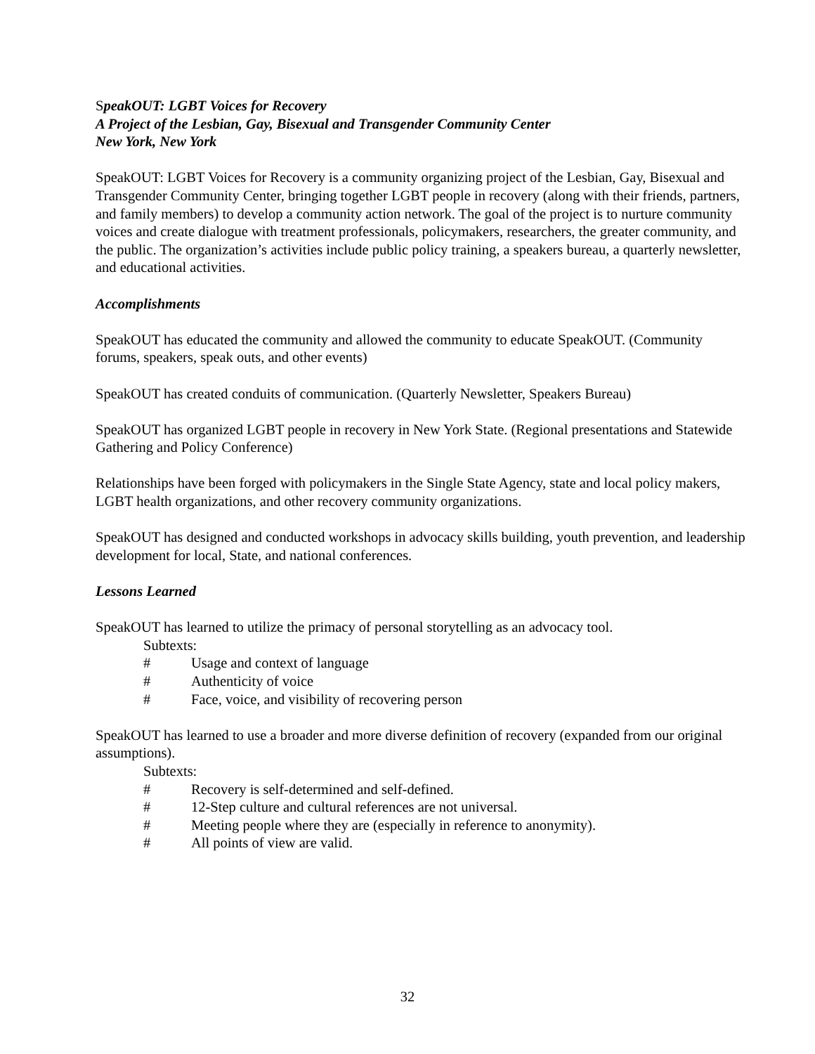SpeakOUT: LGBT Voices for Recovery
A Project of the Lesbian, Gay, Bisexual and Transgender Community Center
New York, New York
SpeakOUT: LGBT Voices for Recovery is a community organizing project of the Lesbian, Gay, Bisexual and Transgender Community Center, bringing together LGBT people in recovery (along with their friends, partners, and family members) to develop a community action network. The goal of the project is to nurture community voices and create dialogue with treatment professionals, policymakers, researchers, the greater community, and the public. The organization’s activities include public policy training, a speakers bureau, a quarterly newsletter, and educational activities.
Accomplishments
SpeakOUT has educated the community and allowed the community to educate SpeakOUT. (Community forums, speakers, speak outs, and other events)
SpeakOUT has created conduits of communication. (Quarterly Newsletter, Speakers Bureau)
SpeakOUT has organized LGBT people in recovery in New York State. (Regional presentations and Statewide Gathering and Policy Conference)
Relationships have been forged with policymakers in the Single State Agency, state and local policy makers, LGBT health organizations, and other recovery community organizations.
SpeakOUT has designed and conducted workshops in advocacy skills building, youth prevention, and leadership development for local, State, and national conferences.
Lessons Learned
SpeakOUT has learned to utilize the primacy of personal storytelling as an advocacy tool.
Subtexts:
# Usage and context of language
# Authenticity of voice
# Face, voice, and visibility of recovering person
SpeakOUT has learned to use a broader and more diverse definition of recovery (expanded from our original assumptions).
Subtexts:
# Recovery is self-determined and self-defined.
# 12-Step culture and cultural references are not universal.
# Meeting people where they are (especially in reference to anonymity).
# All points of view are valid.
32